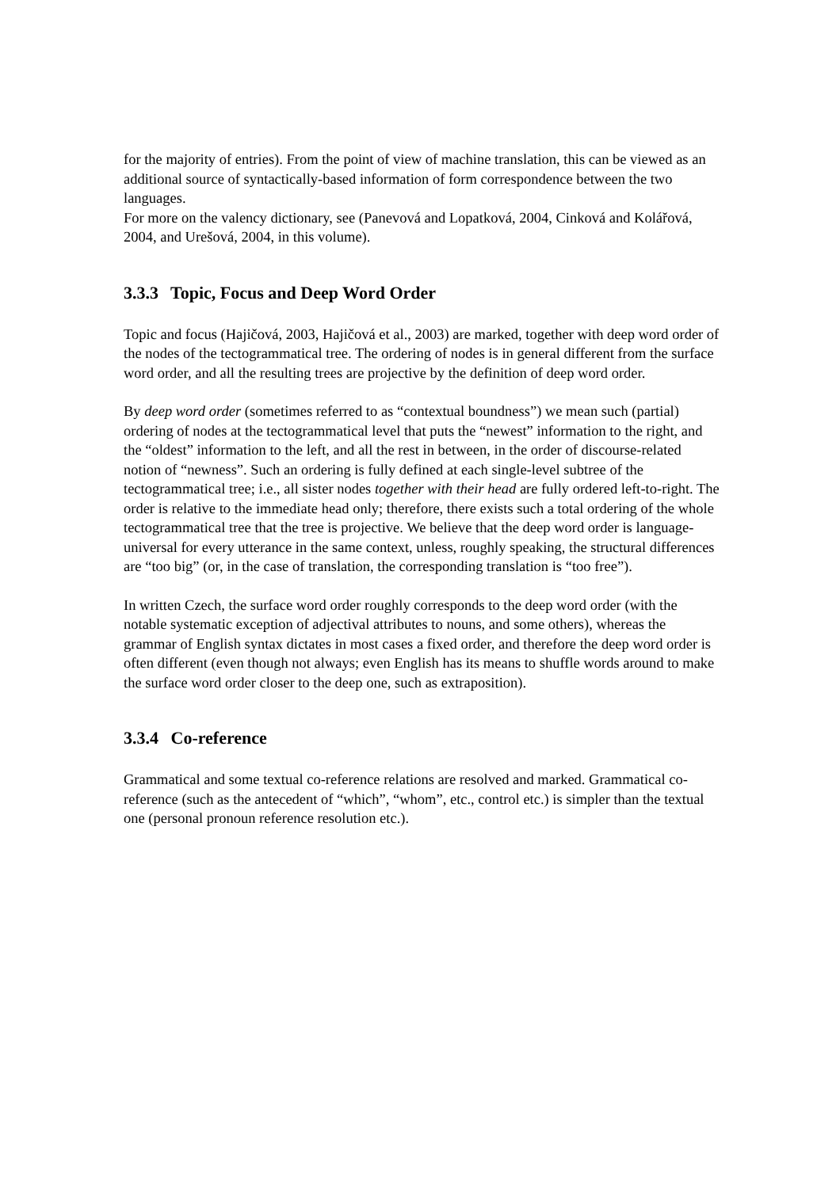for the majority of entries). From the point of view of machine translation, this can be viewed as an additional source of syntactically-based information of form correspondence between the two languages.
For more on the valency dictionary, see (Panevová and Lopatková, 2004, Cinková and Kolářová, 2004, and Urešová, 2004, in this volume).
3.3.3 Topic, Focus and Deep Word Order
Topic and focus (Hajičová, 2003, Hajičová et al., 2003) are marked, together with deep word order of the nodes of the tectogrammatical tree. The ordering of nodes is in general different from the surface word order, and all the resulting trees are projective by the definition of deep word order.
By deep word order (sometimes referred to as “contextual boundness”) we mean such (partial) ordering of nodes at the tectogrammatical level that puts the “newest” information to the right, and the “oldest” information to the left, and all the rest in between, in the order of discourse-related notion of “newness”. Such an ordering is fully defined at each single-level subtree of the tectogrammatical tree; i.e., all sister nodes together with their head are fully ordered left-to-right. The order is relative to the immediate head only; therefore, there exists such a total ordering of the whole tectogrammatical tree that the tree is projective. We believe that the deep word order is language-universal for every utterance in the same context, unless, roughly speaking, the structural differences are “too big” (or, in the case of translation, the corresponding translation is “too free”).
In written Czech, the surface word order roughly corresponds to the deep word order (with the notable systematic exception of adjectival attributes to nouns, and some others), whereas the grammar of English syntax dictates in most cases a fixed order, and therefore the deep word order is often different (even though not always; even English has its means to shuffle words around to make the surface word order closer to the deep one, such as extraposition).
3.3.4 Co-reference
Grammatical and some textual co-reference relations are resolved and marked. Grammatical co-reference (such as the antecedent of “which”, “whom”, etc., control etc.) is simpler than the textual one (personal pronoun reference resolution etc.).